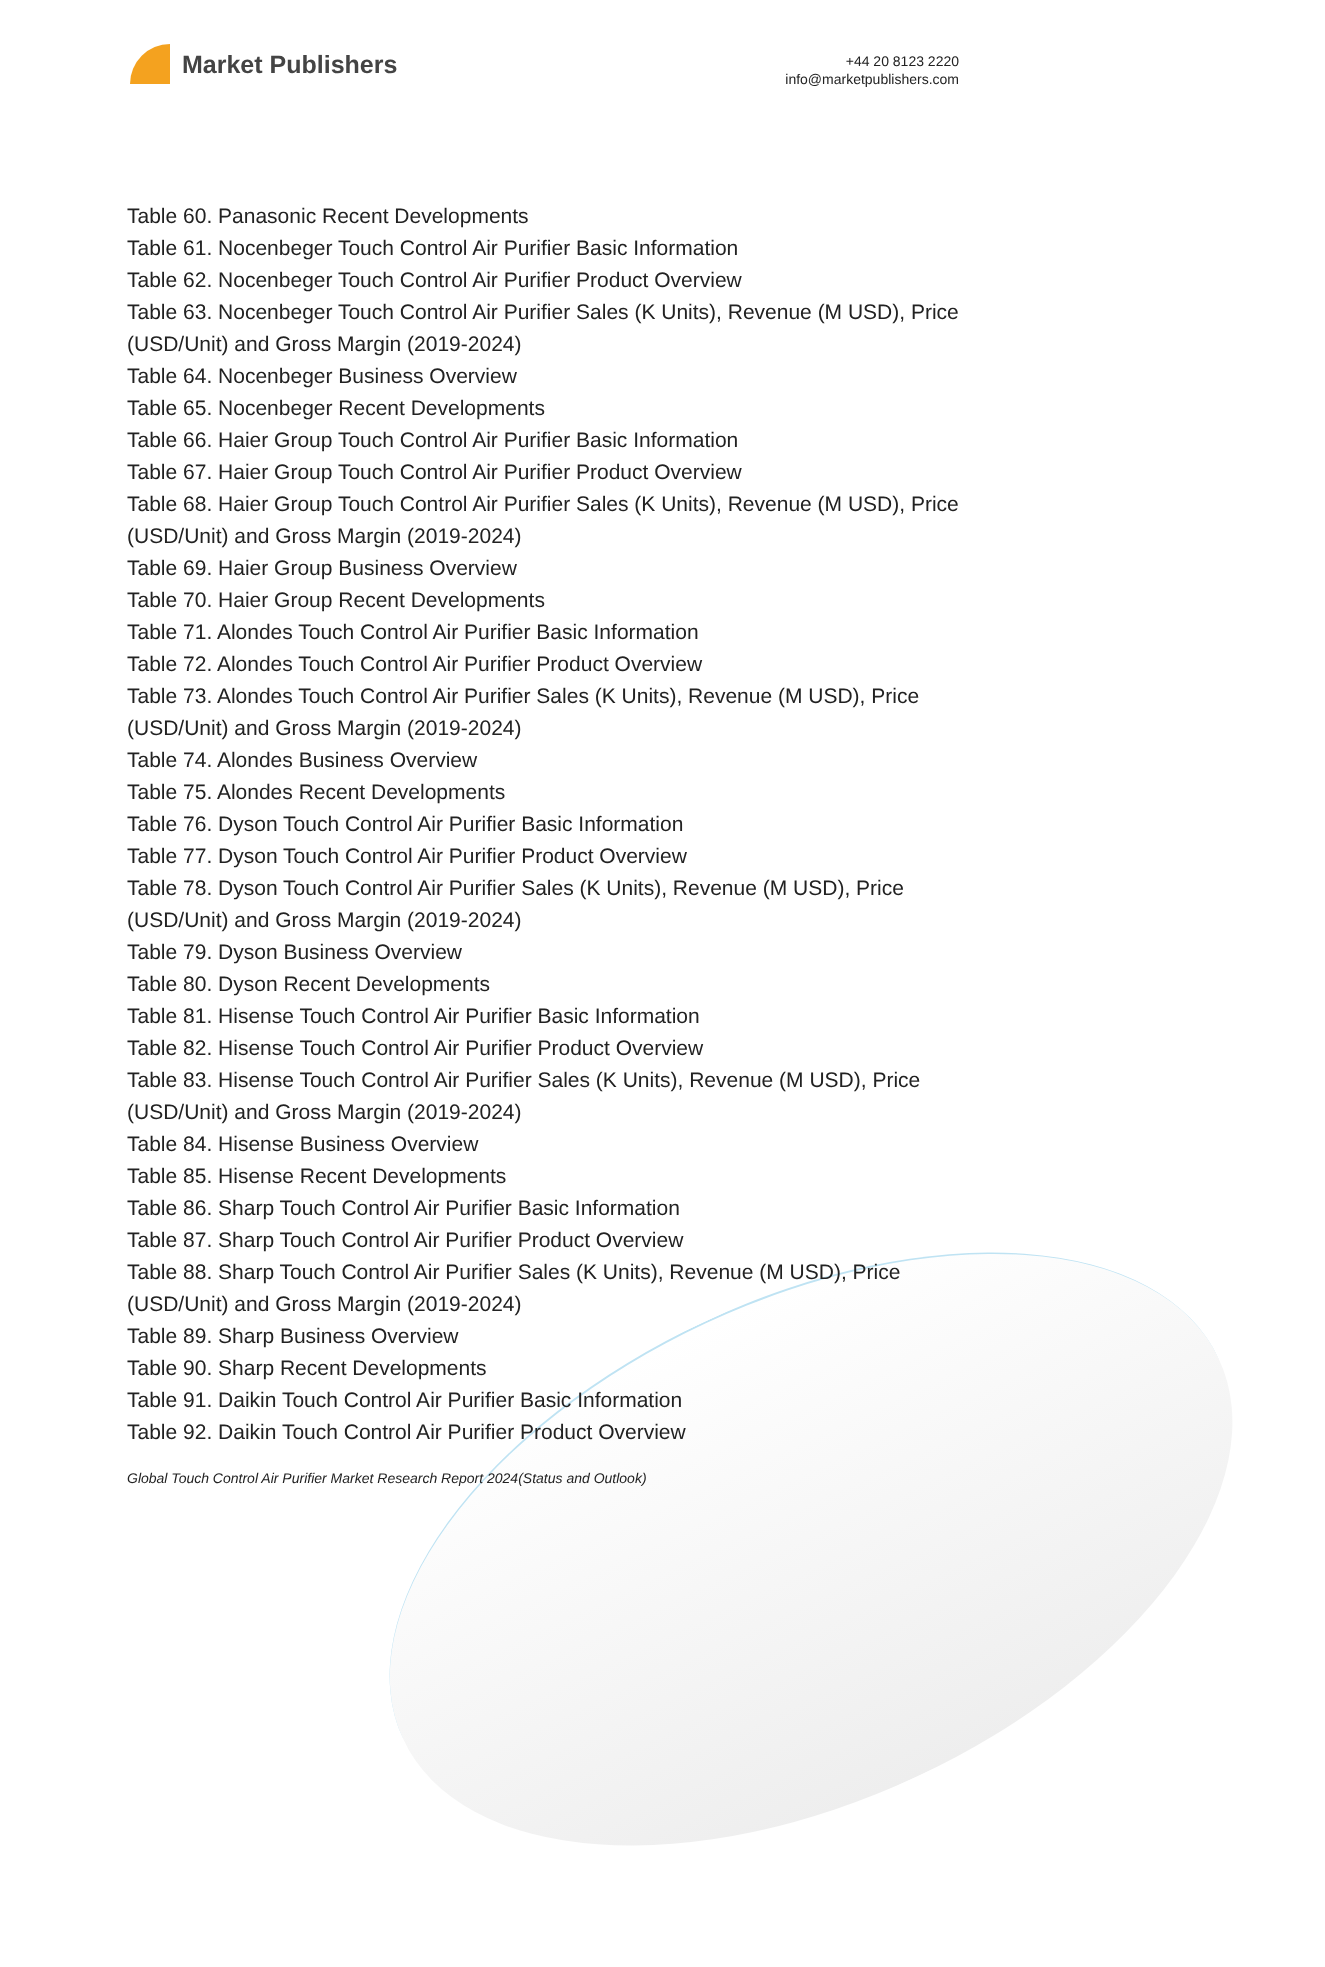Market Publishers
+44 20 8123 2220
info@marketpublishers.com
Table 60. Panasonic Recent Developments
Table 61. Nocenbeger Touch Control Air Purifier Basic Information
Table 62. Nocenbeger Touch Control Air Purifier Product Overview
Table 63. Nocenbeger Touch Control Air Purifier Sales (K Units), Revenue (M USD), Price (USD/Unit) and Gross Margin (2019-2024)
Table 64. Nocenbeger Business Overview
Table 65. Nocenbeger Recent Developments
Table 66. Haier Group Touch Control Air Purifier Basic Information
Table 67. Haier Group Touch Control Air Purifier Product Overview
Table 68. Haier Group Touch Control Air Purifier Sales (K Units), Revenue (M USD), Price (USD/Unit) and Gross Margin (2019-2024)
Table 69. Haier Group Business Overview
Table 70. Haier Group Recent Developments
Table 71. Alondes Touch Control Air Purifier Basic Information
Table 72. Alondes Touch Control Air Purifier Product Overview
Table 73. Alondes Touch Control Air Purifier Sales (K Units), Revenue (M USD), Price (USD/Unit) and Gross Margin (2019-2024)
Table 74. Alondes Business Overview
Table 75. Alondes Recent Developments
Table 76. Dyson Touch Control Air Purifier Basic Information
Table 77. Dyson Touch Control Air Purifier Product Overview
Table 78. Dyson Touch Control Air Purifier Sales (K Units), Revenue (M USD), Price (USD/Unit) and Gross Margin (2019-2024)
Table 79. Dyson Business Overview
Table 80. Dyson Recent Developments
Table 81. Hisense Touch Control Air Purifier Basic Information
Table 82. Hisense Touch Control Air Purifier Product Overview
Table 83. Hisense Touch Control Air Purifier Sales (K Units), Revenue (M USD), Price (USD/Unit) and Gross Margin (2019-2024)
Table 84. Hisense Business Overview
Table 85. Hisense Recent Developments
Table 86. Sharp Touch Control Air Purifier Basic Information
Table 87. Sharp Touch Control Air Purifier Product Overview
Table 88. Sharp Touch Control Air Purifier Sales (K Units), Revenue (M USD), Price (USD/Unit) and Gross Margin (2019-2024)
Table 89. Sharp Business Overview
Table 90. Sharp Recent Developments
Table 91. Daikin Touch Control Air Purifier Basic Information
Table 92. Daikin Touch Control Air Purifier Product Overview
Global Touch Control Air Purifier Market Research Report 2024(Status and Outlook)